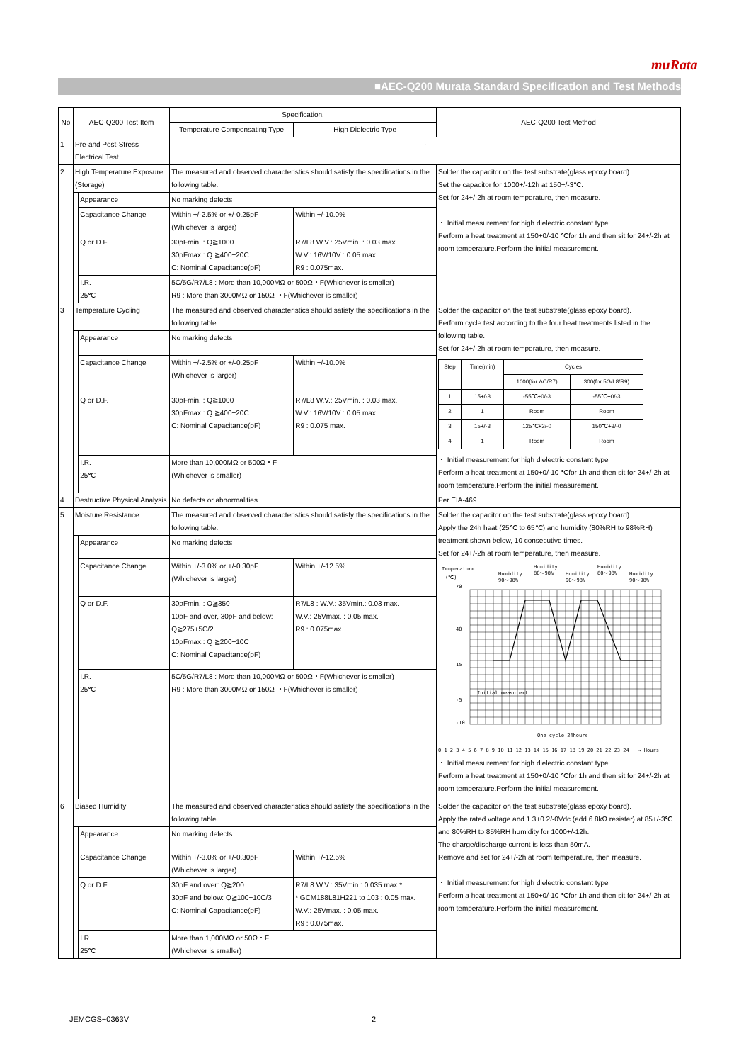muRata
■AEC-Q200 Murata Standard Specification and Test Methods
| No | AEC-Q200 Test Item | | Specification. | | AEC-Q200 Test Method |
| --- | --- | --- | --- | --- | --- |
| | | | Temperature Compensating Type | High Dielectric Type | |
| 1 | Pre-and Post-Stress Electrical Test | | - | | |
| 2 | High Temperature Exposure (Storage) | | The measured and observed characteristics should satisfy the specifications in the following table. | | Solder the capacitor on the test substrate(glass epoxy board). Set the capacitor for 1000+/-12h at 150+/-3℃. Set for 24+/-2h at room temperature, then measure. ・ Initial measurement for high dielectric constant type Perform a heat treatment at 150+0/-10 ℃for 1h and then sit for 24+/-2h at room temperature.Perform the initial measurement. |
| | | Appearance | No marking defects | | |
| | | Capacitance Change | Within +/-2.5% or +/-0.25pF (Whichever is larger) | Within +/-10.0% | |
| | | Q or D.F. | 30pFmin. : Q≧1000 30pFmax.: Q ≧400+20C C: Nominal Capacitance(pF) | R7/L8 W.V.: 25Vmin. : 0.03 max. W.V.: 16V/10V : 0.05 max. R9 : 0.075max. | |
| | | I.R. 25℃ | 5C/5G/R7/L8 : More than 10,000MΩ or 500Ω・F(Whichever is smaller) R9 : More than 3000MΩ or 150Ω ・F(Whichever is smaller) | | |
| 3 | Temperature Cycling | | The measured and observed characteristics should satisfy the specifications in the following table. | | Solder the capacitor on the test substrate(glass epoxy board). Perform cycle test according to the four heat treatments listed in the following table. Set for 24+/-2h at room temperature, then measure. / Step / Time(min) / Cycles / / / / / 1000(for ΔC/R7) / 300(for 5G/L8/R9) / / 1 / 15+/-3 / -55℃+0/-3 / -55℃+0/-3 / / 2 / 1 / Room / Room / / 3 / 15+/-3 / 125℃+3/-0 / 150℃+3/-0 / / 4 / 1 / Room / Room / ・ Initial measurement for high dielectric constant type Perform a heat treatment at 150+0/-10 ℃for 1h and then sit for 24+/-2h at room temperature.Perform the initial measurement. |
| | | Appearance | No marking defects | | |
| | | Capacitance Change | Within +/-2.5% or +/-0.25pF (Whichever is larger) | Within +/-10.0% | |
| | | Q or D.F. | 30pFmin. : Q≧1000 30pFmax.: Q ≧400+20C C: Nominal Capacitance(pF) | R7/L8 W.V.: 25Vmin. : 0.03 max. W.V.: 16V/10V : 0.05 max. R9 : 0.075 max. | |
| | | I.R. 25℃ | More than 10,000MΩ or 500Ω・F (Whichever is smaller) | | |
| 4 | Destructive Physical Analysis | | No defects or abnormalities | | Per EIA-469. |
| 5 | Moisture Resistance | | The measured and observed characteristics should satisfy the specifications in the following table. | | Solder the capacitor on the test substrate(glass epoxy board). Apply the 24h heat (25℃ to 65℃) and humidity (80%RH to 98%RH) treatment shown below, 10 consecutive times. Set for 24+/-2h at room temperature, then measure. Temperature (℃) Humidity 90～98% Humidity 80～98% Humidity 90～98% Humidity 80～98% Humidity 90～98% 70 40 15 -5 -10 Initial measuremt One cycle 24hours 0 1 2 3 4 5 6 7 8 9 10 11 12 13 14 15 16 17 18 19 20 21 22 23 24 → Hours ・ Initial measurement for high dielectric constant type Perform a heat treatment at 150+0/-10 ℃for 1h and then sit for 24+/-2h at room temperature.Perform the initial measurement. |
| | | Appearance | No marking defects | | |
| | | Capacitance Change | Within +/-3.0% or +/-0.30pF (Whichever is larger) | Within +/-12.5% | |
| | | Q or D.F. | 30pFmin. : Q≧350 10pF and over, 30pF and below: Q≧275+5C/2 10pFmax.: Q ≧200+10C C: Nominal Capacitance(pF) | R7/L8 : W.V.: 35Vmin.: 0.03 max. W.V.: 25Vmax. : 0.05 max. R9 : 0.075max. | |
| | | I.R. 25℃ | 5C/5G/R7/L8 : More than 10,000MΩ or 500Ω・F(Whichever is smaller) R9 : More than 3000MΩ or 150Ω ・F(Whichever is smaller) | | |
| 6 | Biased Humidity | | The measured and observed characteristics should satisfy the specifications in the following table. | | Solder the capacitor on the test substrate(glass epoxy board). Apply the rated voltage and 1.3+0.2/-0Vdc (add 6.8kΩ resister) at 85+/-3℃ and 80%RH to 85%RH humidity for 1000+/-12h. The charge/discharge current is less than 50mA. Remove and set for 24+/-2h at room temperature, then measure. ・ Initial measurement for high dielectric constant type Perform a heat treatment at 150+0/-10 ℃for 1h and then sit for 24+/-2h at room temperature.Perform the initial measurement. |
| | | Appearance | No marking defects | | |
| | | Capacitance Change | Within +/-3.0% or +/-0.30pF (Whichever is larger) | Within +/-12.5% | |
| | | Q or D.F. | 30pF and over: Q≧200 30pF and below: Q≧100+10C/3 C: Nominal Capacitance(pF) | R7/L8 W.V.: 35Vmin.: 0.035 max.* * GCM188L81H221 to 103 : 0.05 max. W.V.: 25Vmax. : 0.05 max. R9 : 0.075max. | |
| | | I.R. 25℃ | More than 1,000MΩ or 50Ω・F (Whichever is smaller) | | |
JEMCGS−0363V 2